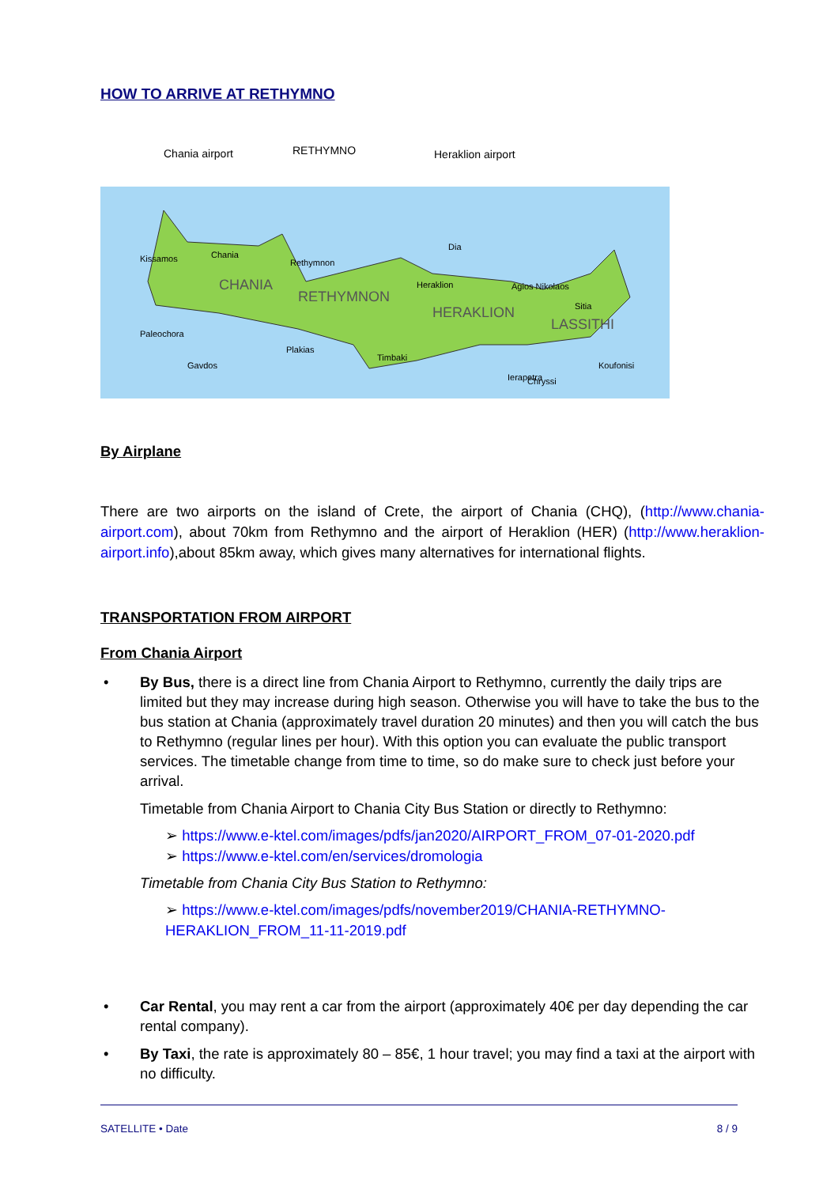HOW TO ARRIVE AT RETHYMNO
Chania airport RETHYMNO Heraklion airport
CHANIA
RETHYMNON
HERAKLION
LASSITHI
Kissamos
Chania
Rethymnon
Heraklion
Dia
Agios Nikolaos
Sitia
Paleochora
Plakias
Timbaki
Ierapetra
Gavdos
Chryssi
Koufonisi
By Airplane
There are two airports on the island of Crete, the airport of Chania (CHQ), (http://www.chania-airport.com), about 70km from Rethymno and the airport of Heraklion (HER) (http://www.heraklion-airport.info),about 85km away, which gives many alternatives for international flights.
TRANSPORTATION FROM AIRPORT
From Chania Airport
• By Bus, there is a direct line from Chania Airport to Rethymno, currently the daily trips are limited but they may increase during high season. Otherwise you will have to take the bus to the bus station at Chania (approximately travel duration 20 minutes) and then you will catch the bus to Rethymno (regular lines per hour). With this option you can evaluate the public transport services. The timetable change from time to time, so do make sure to check just before your arrival.
Timetable from Chania Airport to Chania City Bus Station or directly to Rethymno:
➢ https://www.e-ktel.com/images/pdfs/jan2020/AIRPORT_FROM_07-01-2020.pdf
➢ https://www.e-ktel.com/en/services/dromologia
Timetable from Chania City Bus Station to Rethymno:
➢ https://www.e-ktel.com/images/pdfs/november2019/CHANIA-RETHYMNO-HERAKLION_FROM_11-11-2019.pdf
• Car Rental, you may rent a car from the airport (approximately 40€ per day depending the car rental company).
• By Taxi, the rate is approximately 80 – 85€, 1 hour travel; you may find a taxi at the airport with no difficulty.
SATELLITE • Date 8 / 9